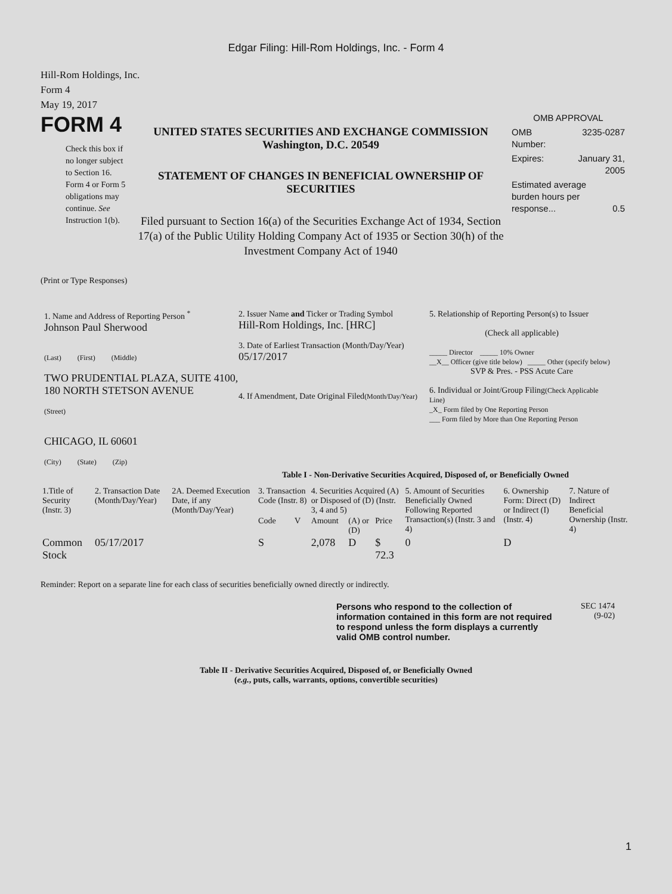Edgar Filing: Hill-Rom Holdings, Inc. - Form 4
Hill-Rom Holdings, Inc.
Form 4
May 19, 2017
FORM 4
Check this box if no longer subject to Section 16. Form 4 or Form 5 obligations may continue. See Instruction 1(b).
UNITED STATES SECURITIES AND EXCHANGE COMMISSION
Washington, D.C. 20549
STATEMENT OF CHANGES IN BENEFICIAL OWNERSHIP OF SECURITIES
Filed pursuant to Section 16(a) of the Securities Exchange Act of 1934, Section 17(a) of the Public Utility Holding Company Act of 1935 or Section 30(h) of the Investment Company Act of 1940
OMB APPROVAL
OMB
Number: 3235-0287
Expires: January 31,
2005
Estimated average burden hours per response... 0.5
(Print or Type Responses)
1. Name and Address of Reporting Person <sup>*</sup>
Johnson Paul Sherwood
(Last) (First) (Middle)
TWO PRUDENTIAL PLAZA, SUITE 4100, 180 NORTH STETSON AVENUE
(Street)
CHICAGO, IL 60601
(City) (State) (Zip)
2. Issuer Name and Ticker or Trading Symbol
Hill-Rom Holdings, Inc. [HRC]
3. Date of Earliest Transaction (Month/Day/Year)
05/17/2017
4. If Amendment, Date Original Filed(Month/Day/Year)
5. Relationship of Reporting Person(s) to Issuer
(Check all applicable)
_____ Director _____ 10% Owner
__X__ Officer (give title below) _____ Other (specify below)
SVP & Pres. - PSS Acute Care
6. Individual or Joint/Group Filing(Check Applicable Line)
_X_ Form filed by One Reporting Person
___ Form filed by More than One Reporting Person
Table I - Non-Derivative Securities Acquired, Disposed of, or Beneficially Owned
| 1.Title of Security (Instr. 3) | 2. Transaction Date (Month/Day/Year) | 2A. Deemed Execution Date, if any (Month/Day/Year) | 3. Transaction Code (Instr. 8) | | 4. Securities Acquired (A) or Disposed of (D) (Instr. 3, 4 and 5) | | | 5. Amount of Securities Beneficially Owned Following Reported Transaction(s) (Instr. 3 and 4) | 6. Ownership Form: Direct (D) or Indirect (I) (Instr. 4) | 7. Nature of Indirect Beneficial Ownership (Instr. 4) |
| --- | --- | --- | --- | --- | --- | --- | --- | --- | --- | --- |
| | | | Code | V | Amount | (A) or (D) | Price | | | |
| Common Stock | 05/17/2017 | | S | | 2,078 | D | $ 72.3 | 0 | D | |
Reminder: Report on a separate line for each class of securities beneficially owned directly or indirectly.
Persons who respond to the collection of information contained in this form are not required to respond unless the form displays a currently valid OMB control number.
SEC 1474
(9-02)
Table II - Derivative Securities Acquired, Disposed of, or Beneficially Owned
(e.g., puts, calls, warrants, options, convertible securities)
1